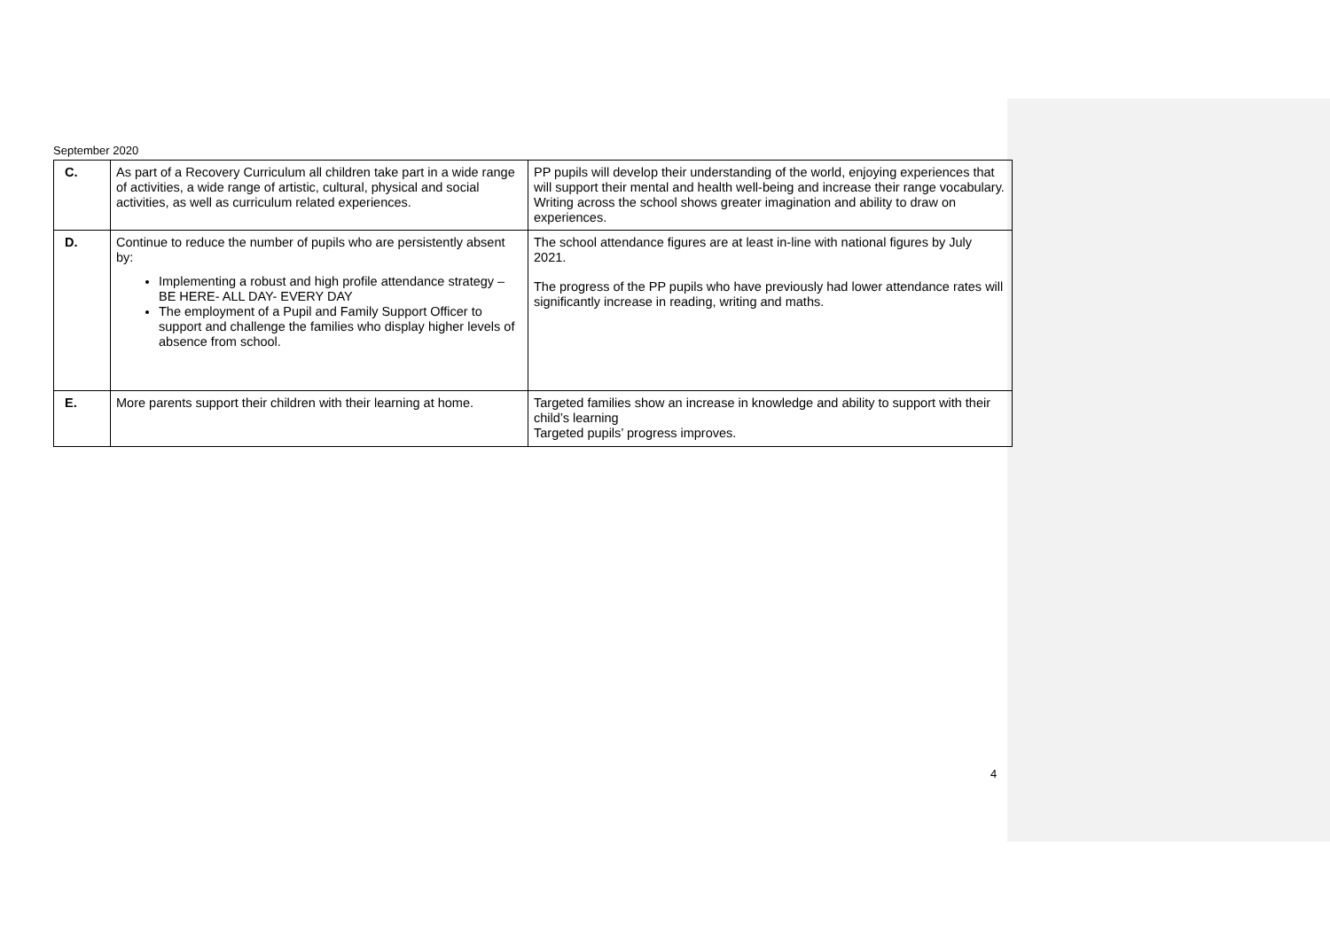September 2020
| C. | As part of a Recovery Curriculum all children take part in a wide range of activities, a wide range of artistic, cultural, physical and social activities, as well as curriculum related experiences. | PP pupils will develop their understanding of the world, enjoying experiences that will support their mental and health well-being and increase their range vocabulary. Writing across the school shows greater imagination and ability to draw on experiences. |
| D. | Continue to reduce the number of pupils who are persistently absent by: Implementing a robust and high profile attendance strategy – BE HERE- ALL DAY- EVERY DAY The employment of a Pupil and Family Support Officer to support and challenge the families who display higher levels of absence from school. | The school attendance figures are at least in-line with national figures by July 2021. The progress of the PP pupils who have previously had lower attendance rates will significantly increase in reading, writing and maths. |
| E. | More parents support their children with their learning at home. | Targeted families show an increase in knowledge and ability to support with their child’s learning Targeted pupils’ progress improves. |
4